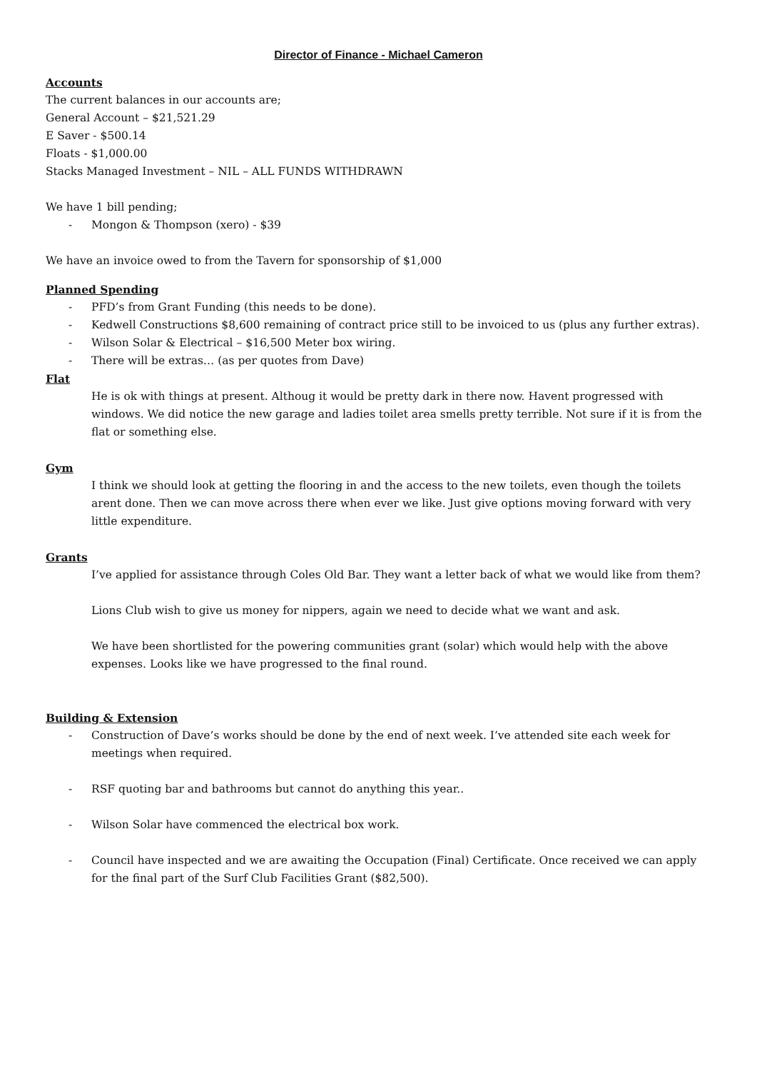Director of Finance - Michael Cameron
Accounts
The current balances in our accounts are;
General Account – $21,521.29
E Saver - $500.14
Floats - $1,000.00
Stacks Managed Investment – NIL – ALL FUNDS WITHDRAWN
We have 1 bill pending;
- Mongon & Thompson (xero) - $39
We have an invoice owed to from the Tavern for sponsorship of $1,000
Planned Spending
- PFD’s from Grant Funding (this needs to be done).
- Kedwell Constructions $8,600 remaining of contract price still to be invoiced to us (plus any further extras).
- Wilson Solar & Electrical – $16,500 Meter box wiring.
- There will be extras… (as per quotes from Dave)
Flat
He is ok with things at present. Althoug it would be pretty dark in there now. Havent progressed with windows. We did notice the new garage and ladies toilet area smells pretty terrible. Not sure if it is from the flat or something else.
Gym
I think we should look at getting the flooring in and the access to the new toilets, even though the toilets arent done. Then we can move across there when ever we like. Just give options moving forward with very little expenditure.
Grants
I’ve applied for assistance through Coles Old Bar. They want a letter back of what we would like from them?
Lions Club wish to give us money for nippers, again we need to decide what we want and ask.
We have been shortlisted for the powering communities grant (solar) which would help with the above expenses. Looks like we have progressed to the final round.
Building & Extension
- Construction of Dave’s works should be done by the end of next week. I’ve attended site each week for meetings when required.
- RSF quoting bar and bathrooms but cannot do anything this year..
- Wilson Solar have commenced the electrical box work.
- Council have inspected and we are awaiting the Occupation (Final) Certificate. Once received we can apply for the final part of the Surf Club Facilities Grant ($82,500).